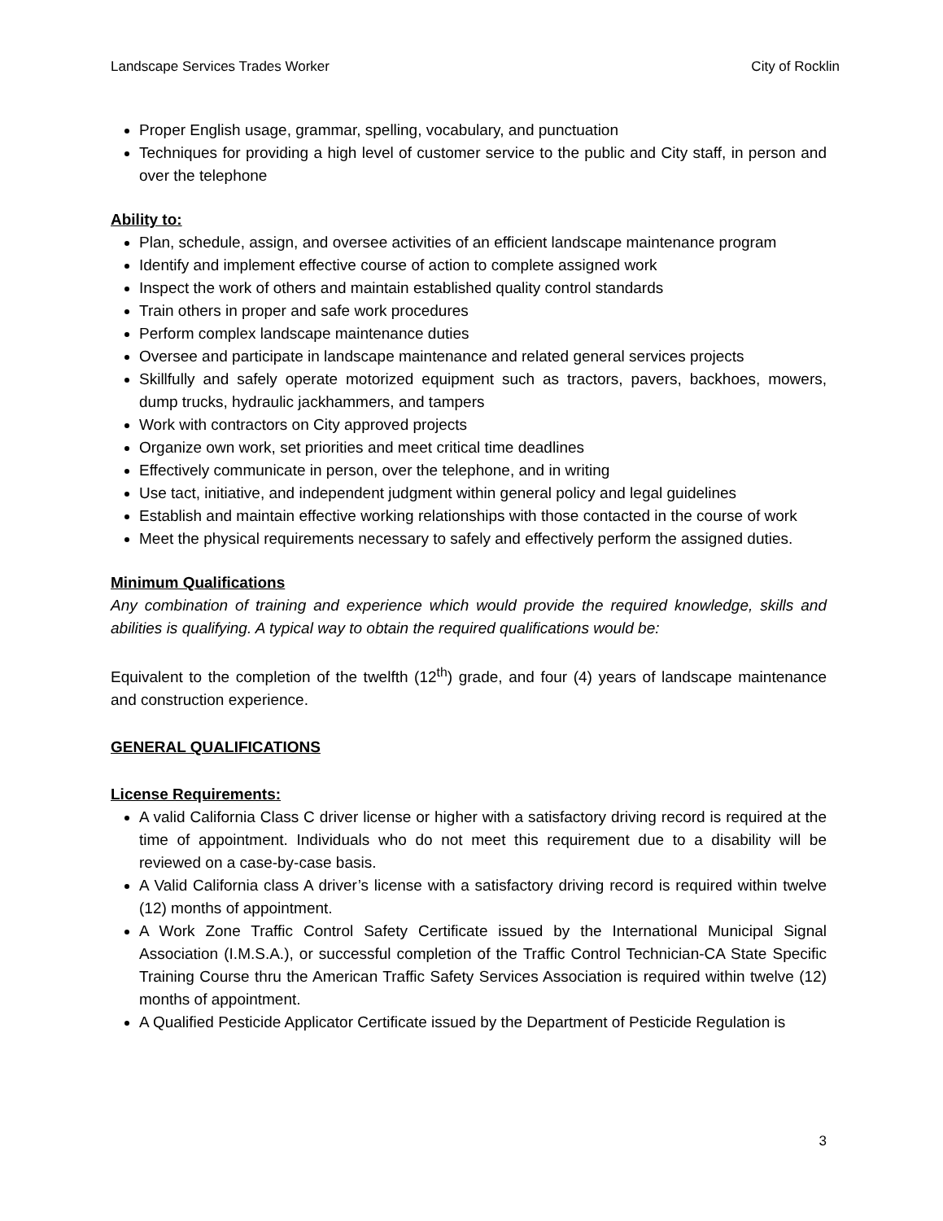Landscape Services Trades Worker City of Rocklin
Proper English usage, grammar, spelling, vocabulary, and punctuation
Techniques for providing a high level of customer service to the public and City staff, in person and over the telephone
Ability to:
Plan, schedule, assign, and oversee activities of an efficient landscape maintenance program
Identify and implement effective course of action to complete assigned work
Inspect the work of others and maintain established quality control standards
Train others in proper and safe work procedures
Perform complex landscape maintenance duties
Oversee and participate in landscape maintenance and related general services projects
Skillfully and safely operate motorized equipment such as tractors, pavers, backhoes, mowers, dump trucks, hydraulic jackhammers, and tampers
Work with contractors on City approved projects
Organize own work, set priorities and meet critical time deadlines
Effectively communicate in person, over the telephone, and in writing
Use tact, initiative, and independent judgment within general policy and legal guidelines
Establish and maintain effective working relationships with those contacted in the course of work
Meet the physical requirements necessary to safely and effectively perform the assigned duties.
Minimum Qualifications
Any combination of training and experience which would provide the required knowledge, skills and abilities is qualifying. A typical way to obtain the required qualifications would be:
Equivalent to the completion of the twelfth (12<sup>th</sup>) grade, and four (4) years of landscape maintenance and construction experience.
GENERAL QUALIFICATIONS
License Requirements:
A valid California Class C driver license or higher with a satisfactory driving record is required at the time of appointment. Individuals who do not meet this requirement due to a disability will be reviewed on a case-by-case basis.
A Valid California class A driver’s license with a satisfactory driving record is required within twelve (12) months of appointment.
A Work Zone Traffic Control Safety Certificate issued by the International Municipal Signal Association (I.M.S.A.), or successful completion of the Traffic Control Technician-CA State Specific Training Course thru the American Traffic Safety Services Association is required within twelve (12) months of appointment.
A Qualified Pesticide Applicator Certificate issued by the Department of Pesticide Regulation is
3